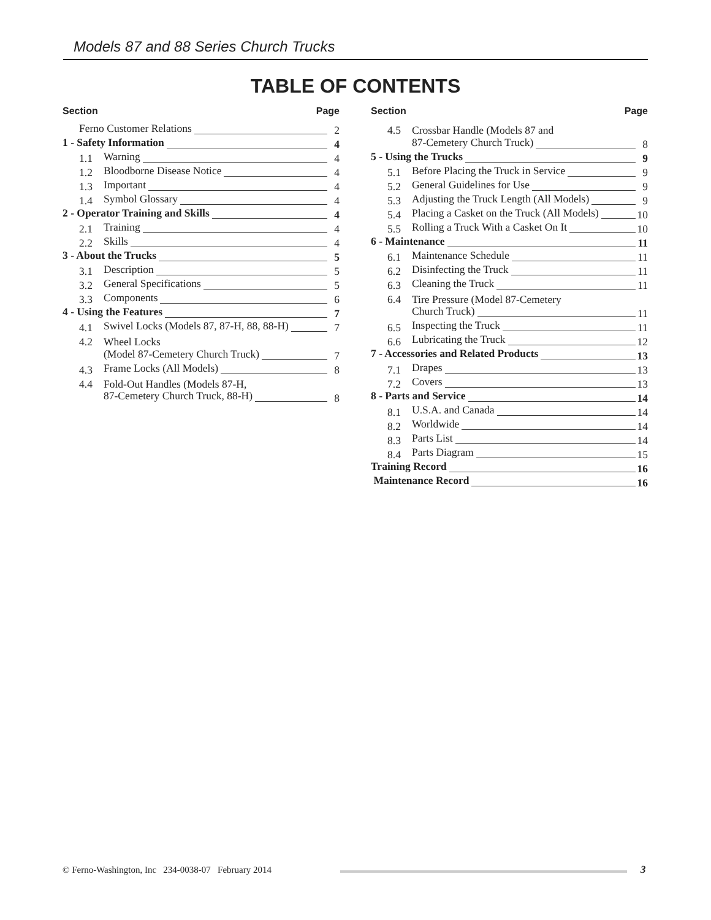Models 87 and 88 Series Church Trucks
TABLE OF CONTENTS
Section Page
Ferno Customer Relations
2
1 - Safety Information
4
1.1
Warning
4
1.2
Bloodborne Disease Notice
4
1.3
Important
4
1.4
Symbol Glossary
4
2 - Operator Training and Skills
4
2.1
Training
4
2.2
Skills
4
3 - About the Trucks
5
3.1
Description
5
3.2
General Specifications
5
3.3
Components
6
4 - Using the Features
7
4.1
Swivel Locks (Models 87, 87-H, 88, 88-H)
7
4.2
Wheel Locks
(Model 87-Cemetery Church Truck)
7
4.3
Frame Locks (All Models)
8
4.4
Fold-Out Handles (Models 87-H,
87-Cemetery Church Truck, 88-H)
8
Section Page
4.5
Crossbar Handle (Models 87 and
87-Cemetery Church Truck)
8
5 - Using the Trucks
9
5.1
Before Placing the Truck in Service
9
5.2
General Guidelines for Use
9
5.3
Adjusting the Truck Length (All Models)
9
5.4
Placing a Casket on the Truck (All Models)
10
5.5
Rolling a Truck With a Casket On It
10
6 - Maintenance
11
6.1
Maintenance Schedule
11
6.2
Disinfecting the Truck
11
6.3
Cleaning the Truck
11
6.4
Tire Pressure (Model 87-Cemetery
Church Truck)
11
6.5
Inspecting the Truck
11
6.6
Lubricating the Truck
12
7 - Accessories and Related Products
13
7.1
Drapes
13
7.2
Covers
13
8 - Parts and Service
14
8.1
U.S.A. and Canada
14
8.2
Worldwide
14
8.3
Parts List
14
8.4
Parts Diagram
15
Training Record
16
Maintenance Record
16
© Ferno-Washington, Inc 234-0038-07 February 2014
3